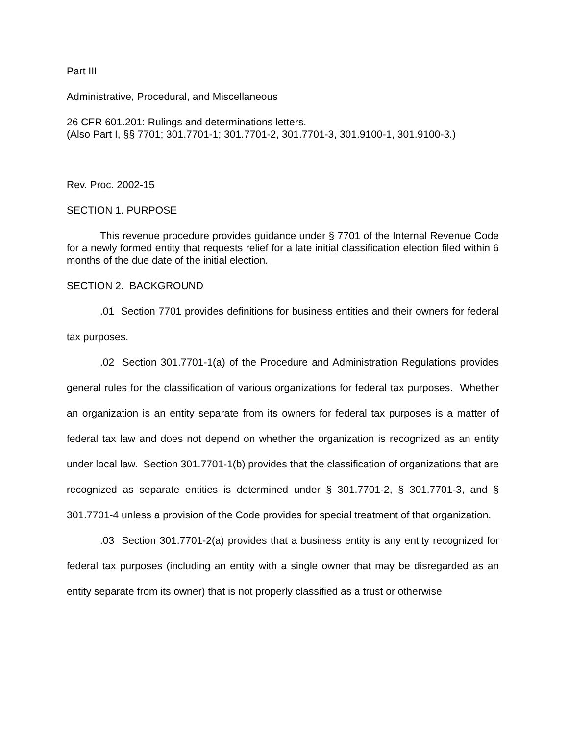Part III
Administrative, Procedural, and Miscellaneous
26 CFR 601.201: Rulings and determinations letters.
(Also Part I, §§ 7701; 301.7701-1; 301.7701-2, 301.7701-3, 301.9100-1, 301.9100-3.)
Rev. Proc. 2002-15
SECTION 1. PURPOSE
This revenue procedure provides guidance under § 7701 of the Internal Revenue Code for a newly formed entity that requests relief for a late initial classification election filed within 6 months of the due date of the initial election.
SECTION 2. BACKGROUND
.01 Section 7701 provides definitions for business entities and their owners for federal tax purposes.
.02 Section 301.7701-1(a) of the Procedure and Administration Regulations provides general rules for the classification of various organizations for federal tax purposes. Whether an organization is an entity separate from its owners for federal tax purposes is a matter of federal tax law and does not depend on whether the organization is recognized as an entity under local law. Section 301.7701-1(b) provides that the classification of organizations that are recognized as separate entities is determined under § 301.7701-2, § 301.7701-3, and § 301.7701-4 unless a provision of the Code provides for special treatment of that organization.
.03 Section 301.7701-2(a) provides that a business entity is any entity recognized for federal tax purposes (including an entity with a single owner that may be disregarded as an entity separate from its owner) that is not properly classified as a trust or otherwise